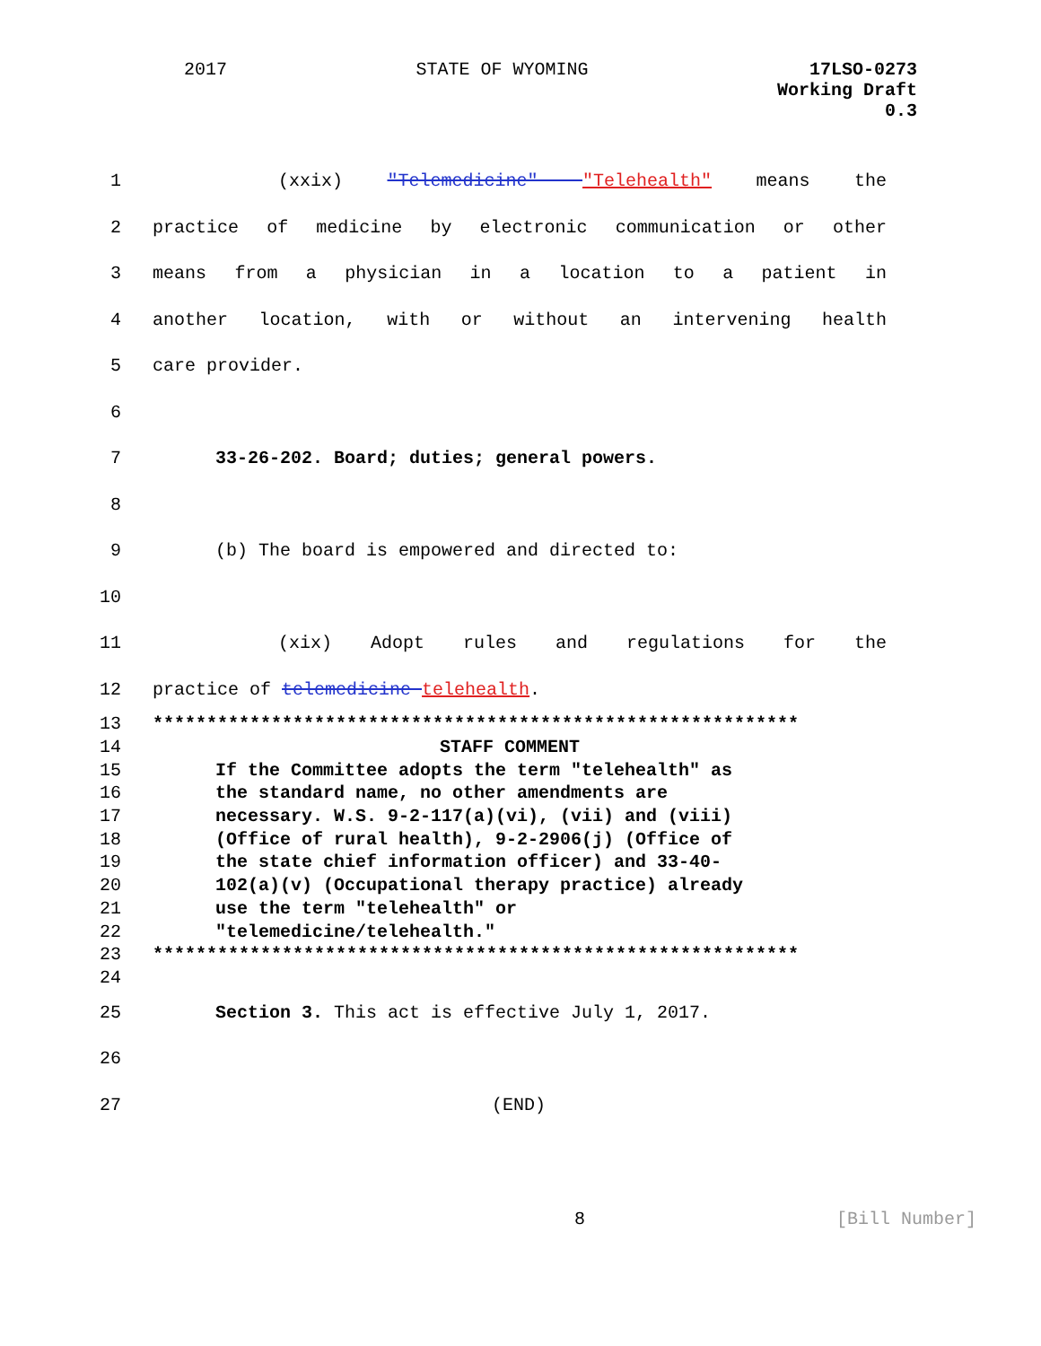2017 STATE OF WYOMING 17LSO-0273
Working Draft
0.3
1 (xxix) "Telemedicine" "Telehealth" means the
2 practice of medicine by electronic communication or other
3 means from a physician in a location to a patient in
4 another location, with or without an intervening health
5 care provider.
6
7 33-26-202. Board; duties; general powers.
8
9 (b) The board is empowered and directed to:
10
11 (xix) Adopt rules and regulations for the
12 practice of telemedicine telehealth.
13 ************************************************************
14 STAFF COMMENT
15 If the Committee adopts the term "telehealth" as
16 the standard name, no other amendments are
17 necessary. W.S. 9-2-117(a)(vi), (vii) and (viii)
18 (Office of rural health), 9-2-2906(j) (Office of
19 the state chief information officer) and 33-40-
20 102(a)(v) (Occupational therapy practice) already
21 use the term "telehealth" or
22 "telemedicine/telehealth."
23 ************************************************************
24
25 Section 3. This act is effective July 1, 2017.
26
27 (END)
8 [Bill Number]